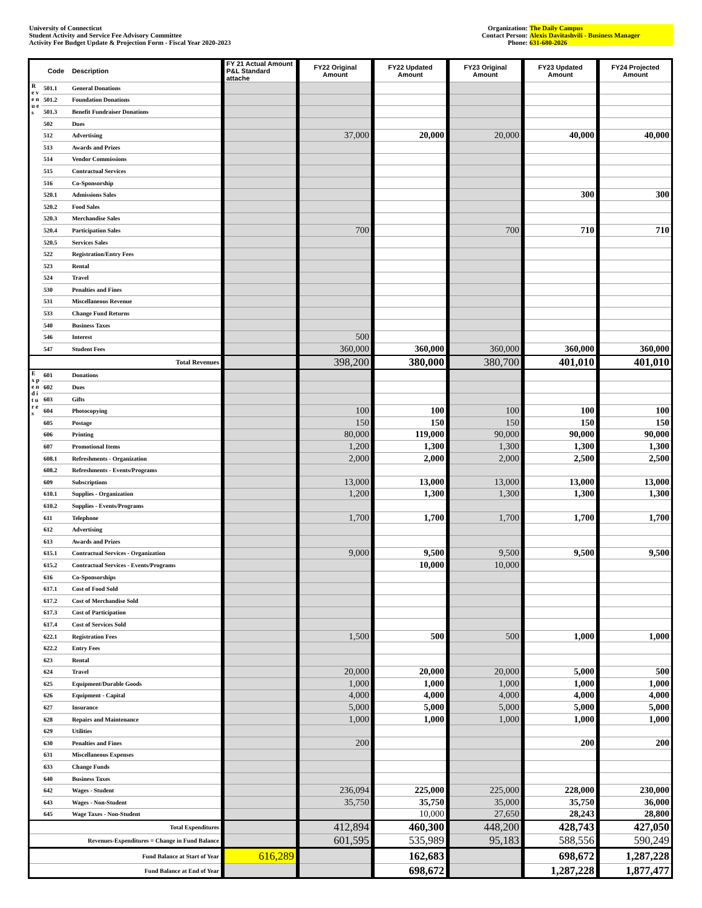University of Connecticut
Student Activity and Service Fee Advisory Committee
Activity Fee Budget Update & Projection Form - Fiscal Year 2020-2023
Organization: The Daily Campus
Contact Person: Alexis Davitashvili - Business Manager
Phone: 631-680-2026
| | Code | Description | FY 21 Actual Amount P&L Standard attache | FY22 Original Amount | FY22 Updated Amount | FY23 Original Amount | FY23 Updated Amount | FY24 Projected Amount |
| --- | --- | --- | --- | --- | --- | --- | --- | --- |
| R e v e n u e s | 501.1 | General Donations | | | | | | |
| | 501.2 | Foundation Donations | | | | | | |
| | 501.3 | Benefit Fundraiser Donations | | | | | | |
| | 502 | Dues | | | | | | |
| | 512 | Advertising | | 37,000 | 20,000 | 20,000 | 40,000 | 40,000 |
| | 513 | Awards and Prizes | | | | | | |
| | 514 | Vendor Commissions | | | | | | |
| | 515 | Contractual Services | | | | | | |
| | 516 | Co-Sponsorship | | | | | | |
| | 520.1 | Admissions Sales | | | | | 300 | 300 |
| | 520.2 | Food Sales | | | | | | |
| | 520.3 | Merchandise Sales | | | | | | |
| | 520.4 | Participation Sales | | 700 | | 700 | 710 | 710 |
| | 520.5 | Services Sales | | | | | | |
| | 522 | Registration/Entry Fees | | | | | | |
| | 523 | Rental | | | | | | |
| | 524 | Travel | | | | | | |
| | 530 | Penalties and Fines | | | | | | |
| | 531 | Miscellaneous Revenue | | | | | | |
| | 533 | Change Fund Returns | | | | | | |
| | 540 | Business Taxes | | | | | | |
| | 546 | Interest | | 500 | | | | |
| | 547 | Student Fees | | 360,000 | 360,000 | 360,000 | 360,000 | 360,000 |
| Total Revenues | | | | 398,200 | 380,000 | 380,700 | 401,010 | 401,010 |
| E x p e n d i t u r e s | 601 | Donations | | | | | | |
| | 602 | Dues | | | | | | |
| | 603 | Gifts | | | | | | |
| | 604 | Photocopying | | 100 | 100 | 100 | 100 | 100 |
| | 605 | Postage | | 150 | 150 | 150 | 150 | 150 |
| | 606 | Printing | | 80,000 | 119,000 | 90,000 | 90,000 | 90,000 |
| | 607 | Promotional Items | | 1,200 | 1,300 | 1,300 | 1,300 | 1,300 |
| | 608.1 | Refreshments - Organization | | 2,000 | 2,000 | 2,000 | 2,500 | 2,500 |
| | 608.2 | Refreshments - Events/Programs | | | | | | |
| | 609 | Subscriptions | | 13,000 | 13,000 | 13,000 | 13,000 | 13,000 |
| | 610.1 | Supplies - Organization | | 1,200 | 1,300 | 1,300 | 1,300 | 1,300 |
| | 610.2 | Supplies - Events/Programs | | | | | | |
| | 611 | Telephone | | 1,700 | 1,700 | 1,700 | 1,700 | 1,700 |
| | 612 | Advertising | | | | | | |
| | 613 | Awards and Prizes | | | | | | |
| | 615.1 | Contractual Services - Organization | | 9,000 | 9,500 | 9,500 | 9,500 | 9,500 |
| | 615.2 | Contractual Services - Events/Programs | | | 10,000 | 10,000 | | |
| | 616 | Co-Sponsorships | | | | | | |
| | 617.1 | Cost of Food Sold | | | | | | |
| | 617.2 | Cost of Merchandise Sold | | | | | | |
| | 617.3 | Cost of Participation | | | | | | |
| | 617.4 | Cost of Services Sold | | | | | | |
| | 622.1 | Registration Fees | | 1,500 | 500 | 500 | 1,000 | 1,000 |
| | 622.2 | Entry Fees | | | | | | |
| | 623 | Rental | | | | | | |
| | 624 | Travel | | 20,000 | 20,000 | 20,000 | 5,000 | 500 |
| | 625 | Equipment/Durable Goods | | 1,000 | 1,000 | 1,000 | 1,000 | 1,000 |
| | 626 | Equipment - Capital | | 4,000 | 4,000 | 4,000 | 4,000 | 4,000 |
| | 627 | Insurance | | 5,000 | 5,000 | 5,000 | 5,000 | 5,000 |
| | 628 | Repairs and Maintenance | | 1,000 | 1,000 | 1,000 | 1,000 | 1,000 |
| | 629 | Utilities | | | | | | |
| | 630 | Penalties and Fines | | 200 | | | 200 | 200 |
| | 631 | Miscellaneous Expenses | | | | | | |
| | 633 | Change Funds | | | | | | |
| | 640 | Business Taxes | | | | | | |
| | 642 | Wages - Student | | 236,094 | 225,000 | 225,000 | 228,000 | 230,000 |
| | 643 | Wages - Non-Student | | 35,750 | 35,750 | 35,000 | 35,750 | 36,000 |
| | 645 | Wage Taxes - Non-Student | | | 10,000 | 27,650 | 28,243 | 28,800 |
| Total Expenditures | | | | 412,894 | 460,300 | 448,200 | 428,743 | 427,050 |
| Revenues-Expenditures = Change in Fund Balance | | | | 601,595 | 535,989 | 95,183 | 588,556 | 590,249 |
| Fund Balance at Start of Year | | | 616,289 | | 162,683 | | 698,672 | 1,287,228 |
| Fund Balance at End of Year | | | | | 698,672 | | 1,287,228 | 1,877,477 |